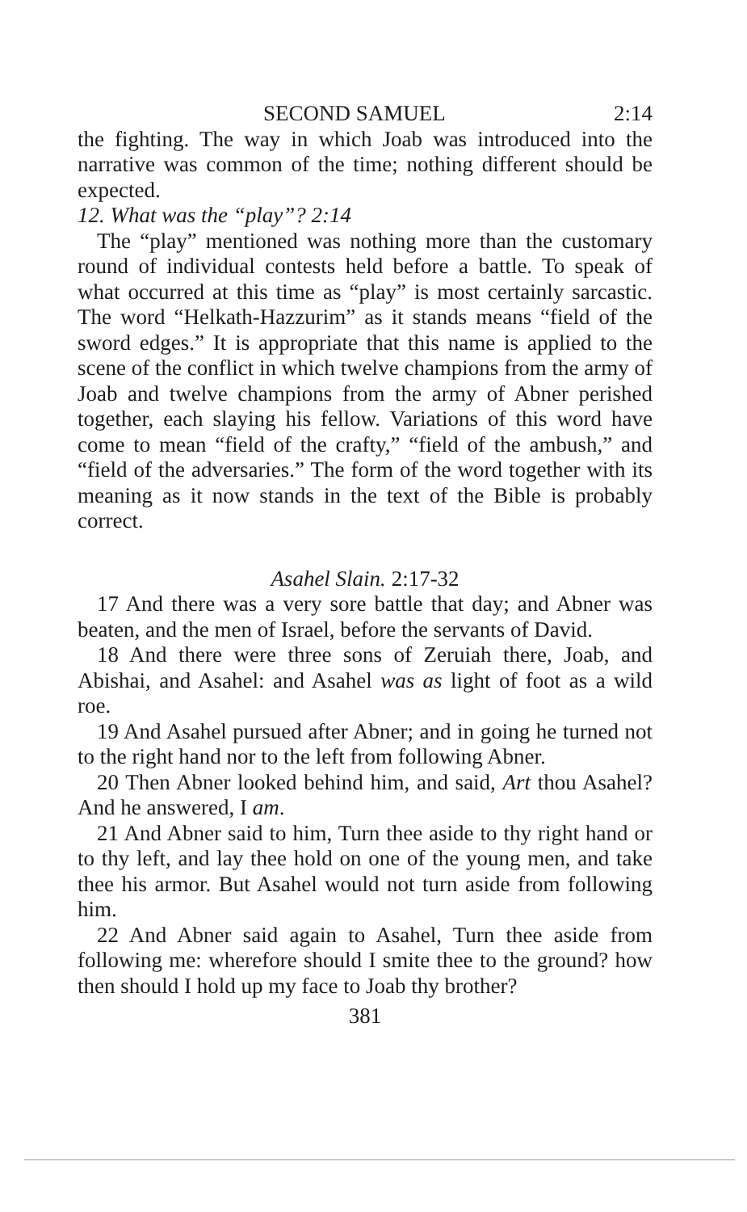SECOND SAMUEL 2:14
the fighting. The way in which Joab was introduced into the narrative was common of the time; nothing different should be expected.
12. What was the “play”? 2:14
The “play” mentioned was nothing more than the customary round of individual contests held before a battle. To speak of what occurred at this time as “play” is most certainly sarcastic. The word “Helkath-Hazzurim” as it stands means “field of the sword edges.” It is appropriate that this name is applied to the scene of the conflict in which twelve champions from the army of Joab and twelve champions from the army of Abner perished together, each slaying his fellow. Variations of this word have come to mean “field of the crafty,” “field of the ambush,” and “field of the adversaries.” The form of the word together with its meaning as it now stands in the text of the Bible is probably correct.
Asahel Slain. 2:17-32
17 And there was a very sore battle that day; and Abner was beaten, and the men of Israel, before the servants of David.
18 And there were three sons of Zeruiah there, Joab, and Abishai, and Asahel: and Asahel was as light of foot as a wild roe.
19 And Asahel pursued after Abner; and in going he turned not to the right hand nor to the left from following Abner.
20 Then Abner looked behind him, and said, Art thou Asahel? And he answered, I am.
21 And Abner said to him, Turn thee aside to thy right hand or to thy left, and lay thee hold on one of the young men, and take thee his armor. But Asahel would not turn aside from following him.
22 And Abner said again to Asahel, Turn thee aside from following me: wherefore should I smite thee to the ground? how then should I hold up my face to Joab thy brother?
381